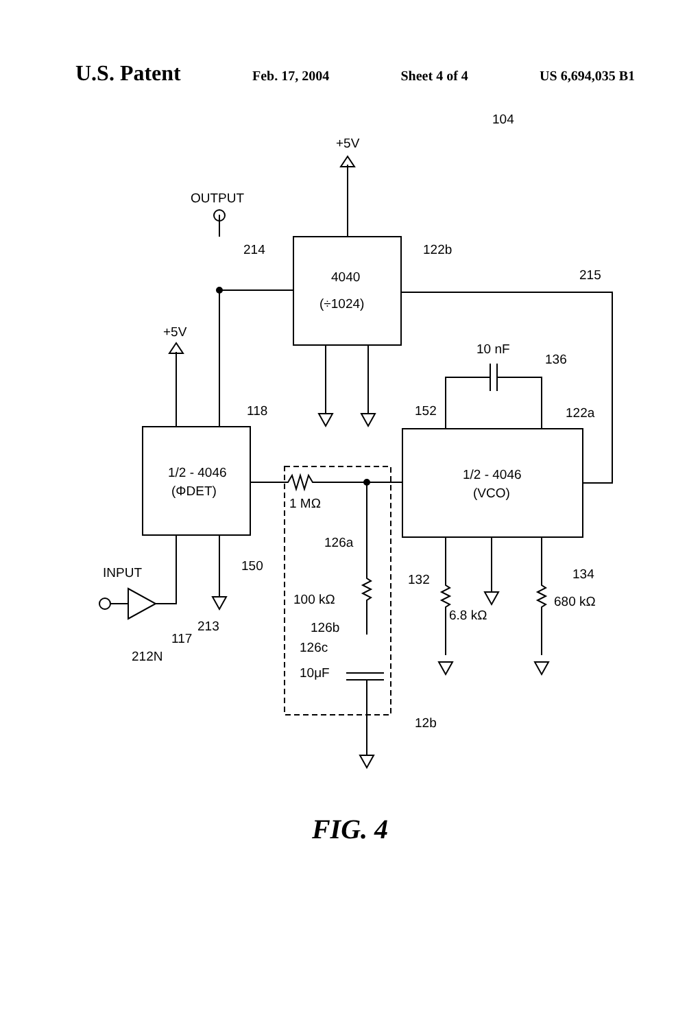U.S. Patent Feb. 17, 2004 Sheet 4 of 4 US 6,694,035 B1
104
+5V
OUTPUT
214
122b
4040
(÷1024)
215
+5V
10 nF
136
118
152
122a
1/2 - 4046
(ΦDET)
1/2 - 4046
(VCO)
1 MΩ
126a
150
INPUT
132
134
100 kΩ
680 kΩ
6.8 kΩ
126b
213
117
126c
212N
10μF
12b
FIG. 4